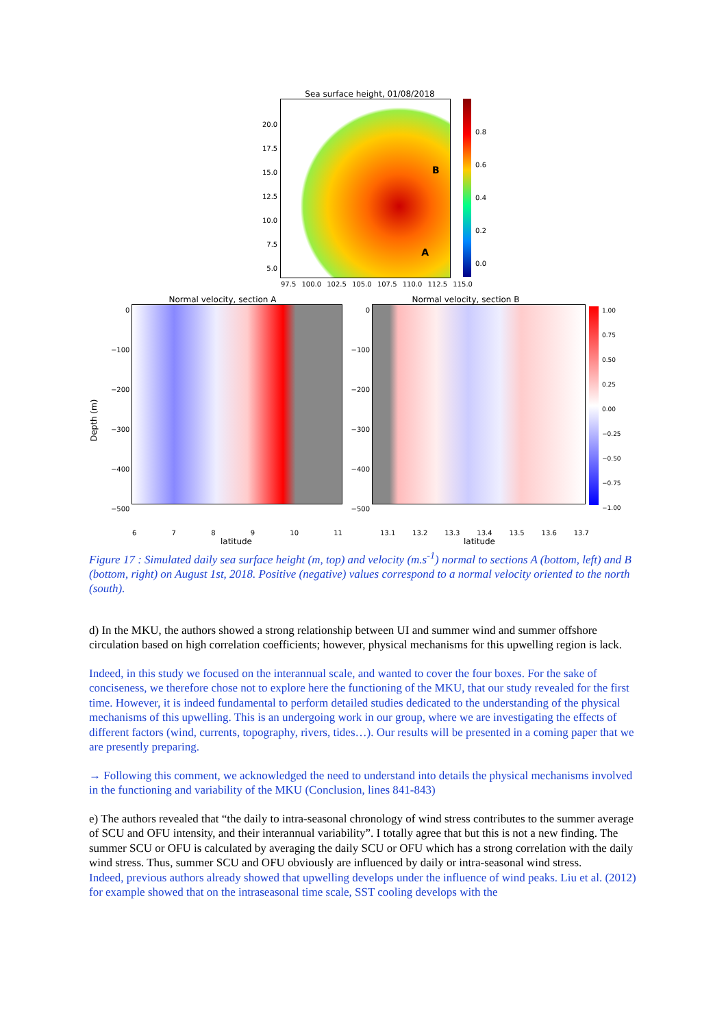Sea surface height, 01/08/2018
20.0
17.5
15.0
12.5
10.0
7.5
5.0
B
A
0.8
0.6
0.4
0.2
0.0
97.5 100.0 102.5 105.0 107.5 110.0 112.5 115.0
Depth (m)
Normal velocity, section A
0
−100
−200
−300
−400
−500
6 7 8 9 10 11
latitude
Normal velocity, section B
0
−100
−200
−300
−400
−500
13.1 13.2 13.3 13.4 13.5 13.6 13.7
latitude
1.00
0.75
0.50
0.25
0.00
−0.25
−0.50
−0.75
−1.00
Figure 17 : Simulated daily sea surface height (m, top) and velocity (m.s<sup>-1</sup>) normal to sections A (bottom, left) and B (bottom, right) on August 1st, 2018. Positive (negative) values correspond to a normal velocity oriented to the north (south).
d) In the MKU, the authors showed a strong relationship between UI and summer wind and summer offshore circulation based on high correlation coefficients; however, physical mechanisms for this upwelling region is lack.
Indeed, in this study we focused on the interannual scale, and wanted to cover the four boxes. For the sake of conciseness, we therefore chose not to explore here the functioning of the MKU, that our study revealed for the first time. However, it is indeed fundamental to perform detailed studies dedicated to the understanding of the physical mechanisms of this upwelling. This is an undergoing work in our group, where we are investigating the effects of different factors (wind, currents, topography, rivers, tides…). Our results will be presented in a coming paper that we are presently preparing.
→ Following this comment, we acknowledged the need to understand into details the physical mechanisms involved in the functioning and variability of the MKU (Conclusion, lines 841-843)
e) The authors revealed that “the daily to intra-seasonal chronology of wind stress contributes to the summer average of SCU and OFU intensity, and their interannual variability”. I totally agree that but this is not a new finding. The summer SCU or OFU is calculated by averaging the daily SCU or OFU which has a strong correlation with the daily wind stress. Thus, summer SCU and OFU obviously are influenced by daily or intra-seasonal wind stress.
Indeed, previous authors already showed that upwelling develops under the influence of wind peaks. Liu et al. (2012) for example showed that on the intraseasonal time scale, SST cooling develops with the